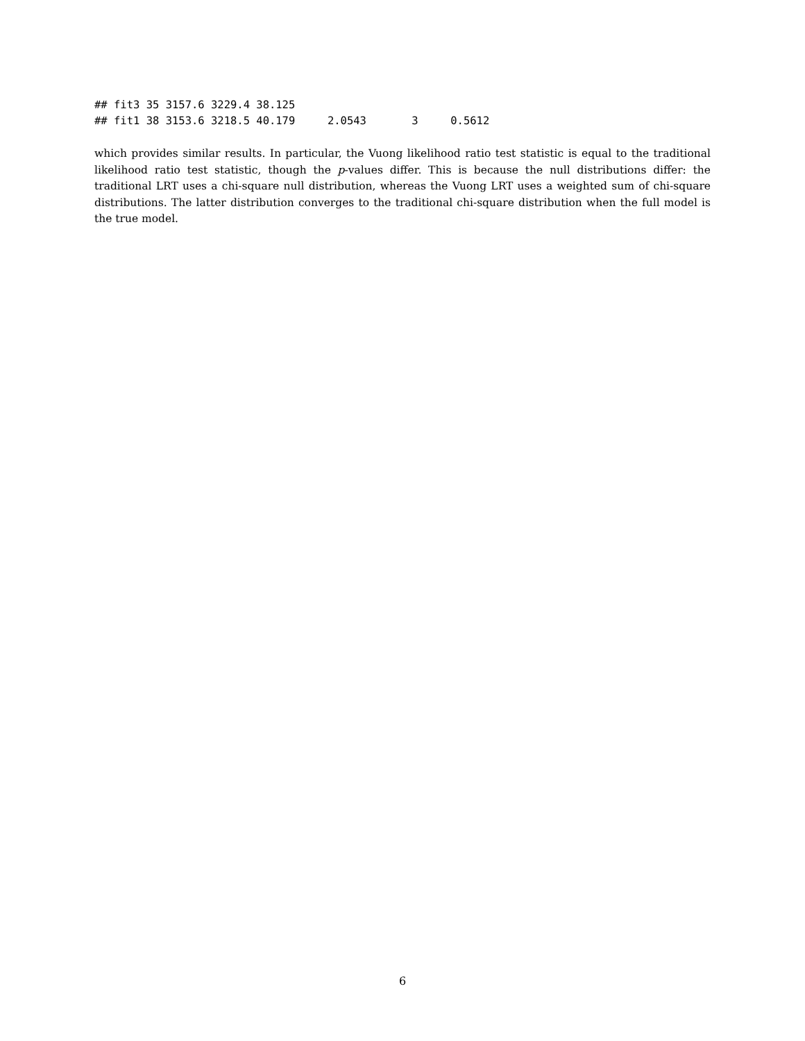## fit3 35 3157.6 3229.4 38.125
## fit1 38 3153.6 3218.5 40.179     2.0543       3     0.5612
which provides similar results. In particular, the Vuong likelihood ratio test statistic is equal to the traditional likelihood ratio test statistic, though the p-values differ. This is because the null distributions differ: the traditional LRT uses a chi-square null distribution, whereas the Vuong LRT uses a weighted sum of chi-square distributions. The latter distribution converges to the traditional chi-square distribution when the full model is the true model.
6